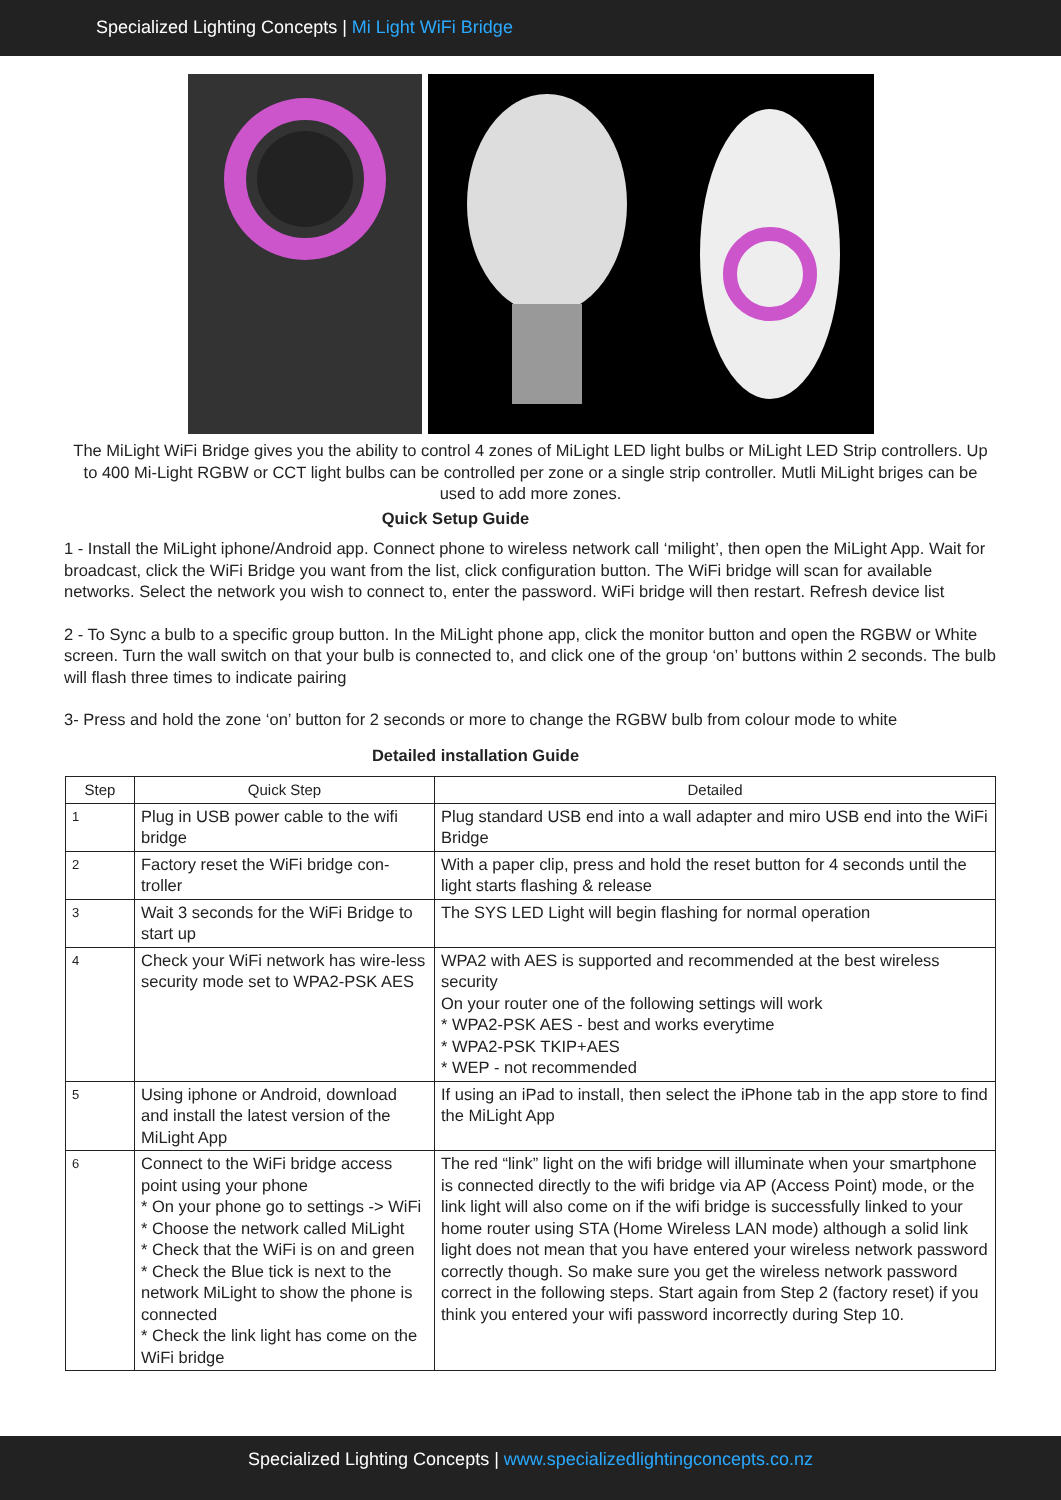Specialized Lighting Concepts | Mi Light WiFi Bridge
The MiLight WiFi Bridge gives you the ability to control 4 zones of MiLight LED light bulbs or MiLight LED Strip controllers. Up to 400 Mi-Light RGBW or CCT light bulbs can be controlled per zone or a single strip controller. Mutli MiLight briges can be used to add more zones.
Quick Setup Guide
1 - Install the MiLight iphone/Android app. Connect phone to wireless network call ‘milight’, then open the MiLight App. Wait for broadcast, click the WiFi Bridge you want from the list, click configuration button. The WiFi bridge will scan for available networks. Select the network you wish to connect to, enter the password. WiFi bridge will then restart. Refresh device list
2 - To Sync a bulb to a specific group button. In the MiLight phone app, click the monitor button and open the RGBW or White screen. Turn the wall switch on that your bulb is connected to, and click one of the group ‘on’ buttons within 2 seconds. The bulb will flash three times to indicate pairing
3- Press and hold the zone ‘on’ button for 2 seconds or more to change the RGBW bulb from colour mode to white
Detailed installation Guide
| Step | Quick Step | Detailed |
| --- | --- | --- |
| 1 | Plug in USB power cable to the wifi bridge | Plug standard USB end into a wall adapter and miro USB end into the WiFi Bridge |
| 2 | Factory reset the WiFi bridge con-troller | With a paper clip, press and hold the reset button for 4 seconds until the light starts flashing & release |
| 3 | Wait 3 seconds for the WiFi Bridge to start up | The SYS LED Light will begin flashing for normal operation |
| 4 | Check your WiFi network has wire-less security mode set to WPA2-PSK AES | WPA2 with AES is supported and recommended at the best wireless security On your router one of the following settings will work * WPA2-PSK AES - best and works everytime * WPA2-PSK TKIP+AES * WEP - not recommended |
| 5 | Using iphone or Android, download and install the latest version of the MiLight App | If using an iPad to install, then select the iPhone tab in the app store to find the MiLight App |
| 6 | Connect to the WiFi bridge access point using your phone * On your phone go to settings -> WiFi * Choose the network called MiLight * Check that the WiFi is on and green * Check the Blue tick is next to the network MiLight to show the phone is connected * Check the link light has come on the WiFi bridge | The red “link” light on the wifi bridge will illuminate when your smartphone is connected directly to the wifi bridge via AP (Access Point) mode, or the link light will also come on if the wifi bridge is successfully linked to your home router using STA (Home Wireless LAN mode) although a solid link light does not mean that you have entered your wireless network password correctly though. So make sure you get the wireless network password correct in the following steps. Start again from Step 2 (factory reset) if you think you entered your wifi password incorrectly during Step 10. |
Specialized Lighting Concepts | www.specializedlightingconcepts.co.nz